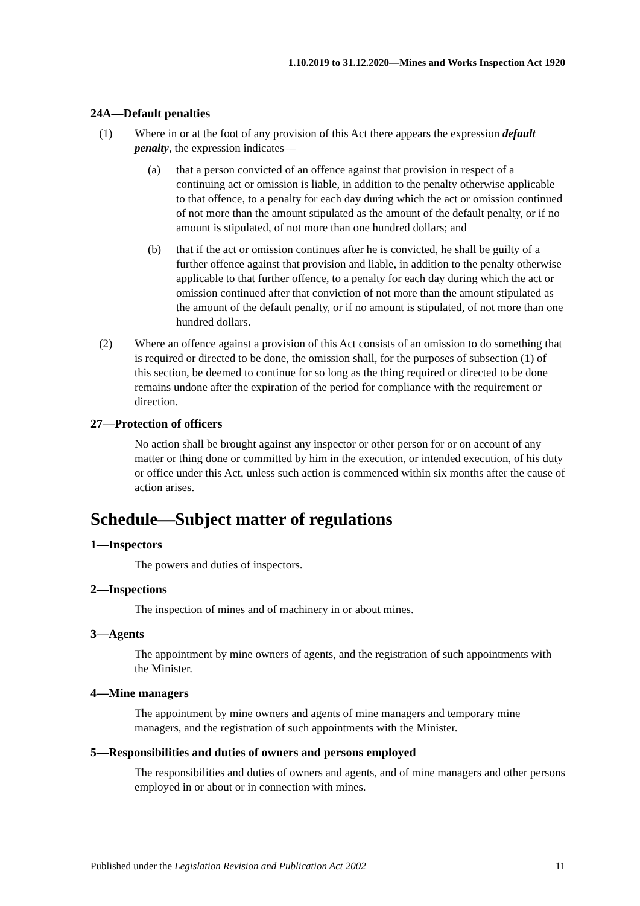1.10.2019 to 31.12.2020—Mines and Works Inspection Act 1920
24A—Default penalties
(1) Where in or at the foot of any provision of this Act there appears the expression default penalty, the expression indicates—
(a) that a person convicted of an offence against that provision in respect of a continuing act or omission is liable, in addition to the penalty otherwise applicable to that offence, to a penalty for each day during which the act or omission continued of not more than the amount stipulated as the amount of the default penalty, or if no amount is stipulated, of not more than one hundred dollars; and
(b) that if the act or omission continues after he is convicted, he shall be guilty of a further offence against that provision and liable, in addition to the penalty otherwise applicable to that further offence, to a penalty for each day during which the act or omission continued after that conviction of not more than the amount stipulated as the amount of the default penalty, or if no amount is stipulated, of not more than one hundred dollars.
(2) Where an offence against a provision of this Act consists of an omission to do something that is required or directed to be done, the omission shall, for the purposes of subsection (1) of this section, be deemed to continue for so long as the thing required or directed to be done remains undone after the expiration of the period for compliance with the requirement or direction.
27—Protection of officers
No action shall be brought against any inspector or other person for or on account of any matter or thing done or committed by him in the execution, or intended execution, of his duty or office under this Act, unless such action is commenced within six months after the cause of action arises.
Schedule—Subject matter of regulations
1—Inspectors
The powers and duties of inspectors.
2—Inspections
The inspection of mines and of machinery in or about mines.
3—Agents
The appointment by mine owners of agents, and the registration of such appointments with the Minister.
4—Mine managers
The appointment by mine owners and agents of mine managers and temporary mine managers, and the registration of such appointments with the Minister.
5—Responsibilities and duties of owners and persons employed
The responsibilities and duties of owners and agents, and of mine managers and other persons employed in or about or in connection with mines.
Published under the Legislation Revision and Publication Act 2002 11